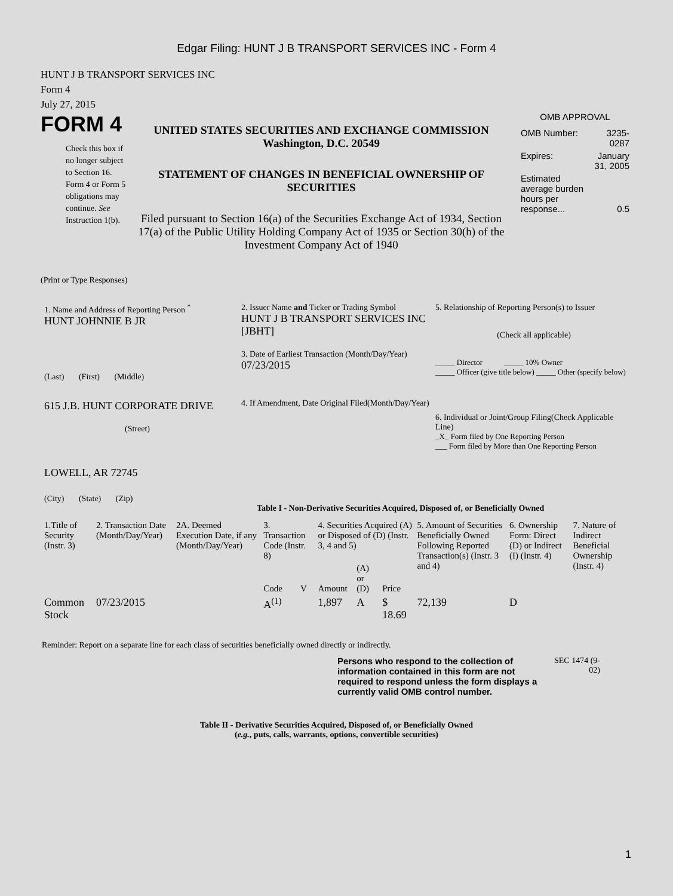Edgar Filing: HUNT J B TRANSPORT SERVICES INC - Form 4
HUNT J B TRANSPORT SERVICES INC
Form 4
July 27, 2015
FORM 4
Check this box if no longer subject to Section 16. Form 4 or Form 5 obligations may continue. See Instruction 1(b).
UNITED STATES SECURITIES AND EXCHANGE COMMISSION
Washington, D.C. 20549
STATEMENT OF CHANGES IN BENEFICIAL OWNERSHIP OF SECURITIES
Filed pursuant to Section 16(a) of the Securities Exchange Act of 1934, Section 17(a) of the Public Utility Holding Company Act of 1935 or Section 30(h) of the Investment Company Act of 1940
OMB APPROVAL
| OMB Number: | 3235-0287 |
| Expires: | January 31, 2005 |
| Estimated average burden hours per response... | 0.5 |
(Print or Type Responses)
1. Name and Address of Reporting Person <sup>*</sup>
HUNT JOHNNIE B JR
(Last) (First) (Middle)
615 J.B. HUNT CORPORATE DRIVE
(Street)
LOWELL, AR 72745
(City) (State) (Zip)
2. Issuer Name and Ticker or Trading Symbol
HUNT J B TRANSPORT SERVICES INC [JBHT]
3. Date of Earliest Transaction (Month/Day/Year)
07/23/2015
4. If Amendment, Date Original Filed(Month/Day/Year)
5. Relationship of Reporting Person(s) to Issuer
(Check all applicable)
_____ Director _____ 10% Owner
_____ Officer (give title below) _____ Other (specify below)
6. Individual or Joint/Group Filing(Check Applicable Line)
_X_ Form filed by One Reporting Person
___ Form filed by More than One Reporting Person
Table I - Non-Derivative Securities Acquired, Disposed of, or Beneficially Owned
| 1.Title of Security (Instr. 3) | 2. Transaction Date (Month/Day/Year) | 2A. Deemed Execution Date, if any (Month/Day/Year) | 3. Transaction Code (Instr. 8) | | 4. Securities Acquired (A) or Disposed of (D) (Instr. 3, 4 and 5) | | | 5. Amount of Securities Beneficially Owned Following Reported Transaction(s) (Instr. 3 and 4) | 6. Ownership Form: Direct (D) or Indirect (I) (Instr. 4) | 7. Nature of Indirect Beneficial Ownership (Instr. 4) |
| --- | --- | --- | --- | --- | --- | --- | --- | --- | --- | --- |
| | | | Code | V | Amount | (A) or (D) | Price | | | |
| Common Stock | 07/23/2015 | | A<sup>(1)</sup> | | 1,897 | A | $ 18.69 | 72,139 | D | |
Reminder: Report on a separate line for each class of securities beneficially owned directly or indirectly.
Persons who respond to the collection of information contained in this form are not required to respond unless the form displays a currently valid OMB control number.
SEC 1474 (9-02)
Table II - Derivative Securities Acquired, Disposed of, or Beneficially Owned
(e.g., puts, calls, warrants, options, convertible securities)
1